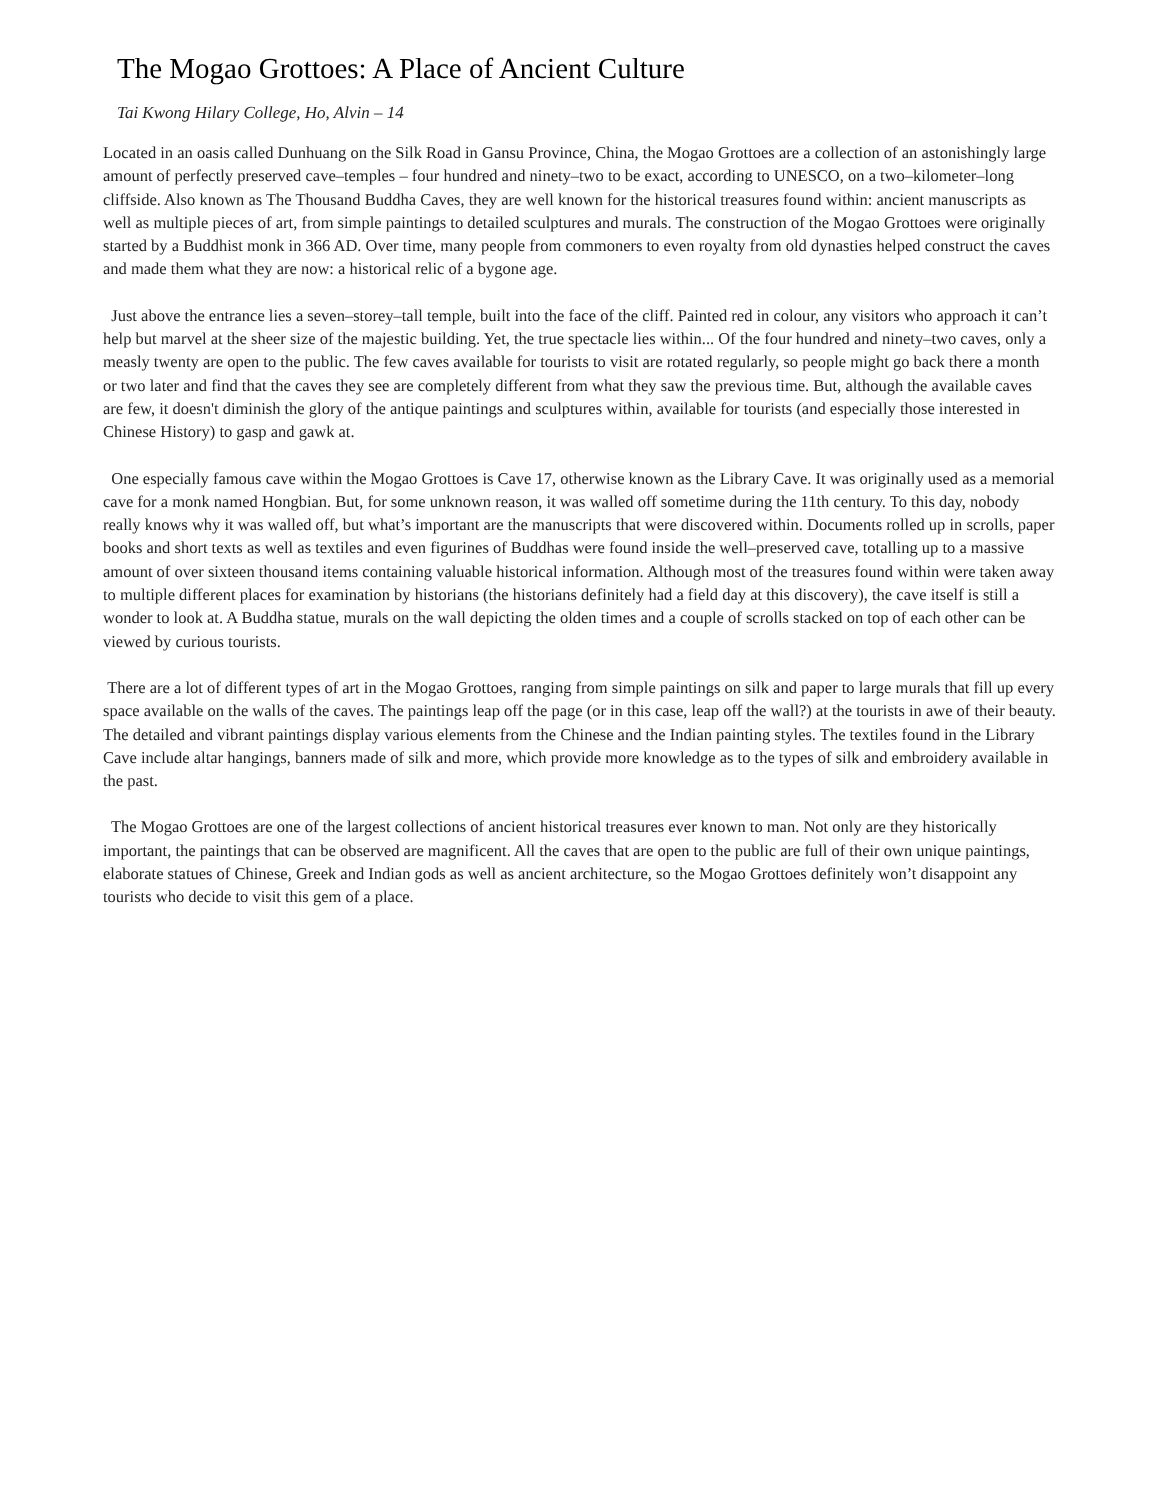The Mogao Grottoes: A Place of Ancient Culture
Tai Kwong Hilary College, Ho, Alvin – 14
Located in an oasis called Dunhuang on the Silk Road in Gansu Province, China, the Mogao Grottoes are a collection of an astonishingly large amount of perfectly preserved cave–temples – four hundred and ninety–two to be exact, according to UNESCO, on a two–kilometer–long cliffside. Also known as The Thousand Buddha Caves, they are well known for the historical treasures found within: ancient manuscripts as well as multiple pieces of art, from simple paintings to detailed sculptures and murals. The construction of the Mogao Grottoes were originally started by a Buddhist monk in 366 AD. Over time, many people from commoners to even royalty from old dynasties helped construct the caves and made them what they are now: a historical relic of a bygone age.
Just above the entrance lies a seven–storey–tall temple, built into the face of the cliff. Painted red in colour, any visitors who approach it can’t help but marvel at the sheer size of the majestic building. Yet, the true spectacle lies within... Of the four hundred and ninety–two caves, only a measly twenty are open to the public. The few caves available for tourists to visit are rotated regularly, so people might go back there a month or two later and find that the caves they see are completely different from what they saw the previous time. But, although the available caves are few, it doesn't diminish the glory of the antique paintings and sculptures within, available for tourists (and especially those interested in Chinese History) to gasp and gawk at.
One especially famous cave within the Mogao Grottoes is Cave 17, otherwise known as the Library Cave. It was originally used as a memorial cave for a monk named Hongbian. But, for some unknown reason, it was walled off sometime during the 11th century. To this day, nobody really knows why it was walled off, but what’s important are the manuscripts that were discovered within. Documents rolled up in scrolls, paper books and short texts as well as textiles and even figurines of Buddhas were found inside the well–preserved cave, totalling up to a massive amount of over sixteen thousand items containing valuable historical information. Although most of the treasures found within were taken away to multiple different places for examination by historians (the historians definitely had a field day at this discovery), the cave itself is still a wonder to look at. A Buddha statue, murals on the wall depicting the olden times and a couple of scrolls stacked on top of each other can be viewed by curious tourists.
There are a lot of different types of art in the Mogao Grottoes, ranging from simple paintings on silk and paper to large murals that fill up every space available on the walls of the caves. The paintings leap off the page (or in this case, leap off the wall?) at the tourists in awe of their beauty. The detailed and vibrant paintings display various elements from the Chinese and the Indian painting styles. The textiles found in the Library Cave include altar hangings, banners made of silk and more, which provide more knowledge as to the types of silk and embroidery available in the past.
The Mogao Grottoes are one of the largest collections of ancient historical treasures ever known to man. Not only are they historically important, the paintings that can be observed are magnificent. All the caves that are open to the public are full of their own unique paintings, elaborate statues of Chinese, Greek and Indian gods as well as ancient architecture, so the Mogao Grottoes definitely won’t disappoint any tourists who decide to visit this gem of a place.